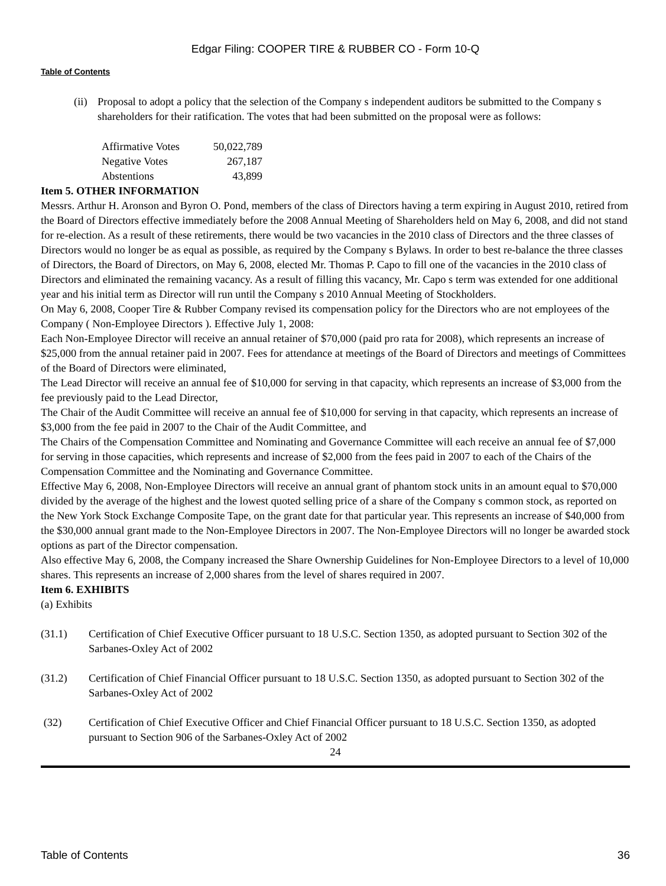Edgar Filing: COOPER TIRE & RUBBER CO - Form 10-Q
Table of Contents
(ii)
Proposal to adopt a policy that the selection of the Company s independent auditors be submitted to the Company s shareholders for their ratification. The votes that had been submitted on the proposal were as follows:
| Affirmative Votes | 50,022,789 |
| Negative Votes | 267,187 |
| Abstentions | 43,899 |
Item 5. OTHER INFORMATION
Messrs. Arthur H. Aronson and Byron O. Pond, members of the class of Directors having a term expiring in August 2010, retired from the Board of Directors effective immediately before the 2008 Annual Meeting of Shareholders held on May 6, 2008, and did not stand for re-election. As a result of these retirements, there would be two vacancies in the 2010 class of Directors and the three classes of Directors would no longer be as equal as possible, as required by the Company s Bylaws. In order to best re-balance the three classes of Directors, the Board of Directors, on May 6, 2008, elected Mr. Thomas P. Capo to fill one of the vacancies in the 2010 class of Directors and eliminated the remaining vacancy. As a result of filling this vacancy, Mr. Capo s term was extended for one additional year and his initial term as Director will run until the Company s 2010 Annual Meeting of Stockholders.
On May 6, 2008, Cooper Tire & Rubber Company revised its compensation policy for the Directors who are not employees of the Company ( Non-Employee Directors ). Effective July 1, 2008:
Each Non-Employee Director will receive an annual retainer of $70,000 (paid pro rata for 2008), which represents an increase of $25,000 from the annual retainer paid in 2007. Fees for attendance at meetings of the Board of Directors and meetings of Committees of the Board of Directors were eliminated,
The Lead Director will receive an annual fee of $10,000 for serving in that capacity, which represents an increase of $3,000 from the fee previously paid to the Lead Director,
The Chair of the Audit Committee will receive an annual fee of $10,000 for serving in that capacity, which represents an increase of $3,000 from the fee paid in 2007 to the Chair of the Audit Committee, and
The Chairs of the Compensation Committee and Nominating and Governance Committee will each receive an annual fee of $7,000 for serving in those capacities, which represents and increase of $2,000 from the fees paid in 2007 to each of the Chairs of the Compensation Committee and the Nominating and Governance Committee.
Effective May 6, 2008, Non-Employee Directors will receive an annual grant of phantom stock units in an amount equal to $70,000 divided by the average of the highest and the lowest quoted selling price of a share of the Company s common stock, as reported on the New York Stock Exchange Composite Tape, on the grant date for that particular year. This represents an increase of $40,000 from the $30,000 annual grant made to the Non-Employee Directors in 2007. The Non-Employee Directors will no longer be awarded stock options as part of the Director compensation.
Also effective May 6, 2008, the Company increased the Share Ownership Guidelines for Non-Employee Directors to a level of 10,000 shares. This represents an increase of 2,000 shares from the level of shares required in 2007.
Item 6. EXHIBITS
(a) Exhibits
(31.1) Certification of Chief Executive Officer pursuant to 18 U.S.C. Section 1350, as adopted pursuant to Section 302 of the Sarbanes-Oxley Act of 2002
(31.2) Certification of Chief Financial Officer pursuant to 18 U.S.C. Section 1350, as adopted pursuant to Section 302 of the Sarbanes-Oxley Act of 2002
(32) Certification of Chief Executive Officer and Chief Financial Officer pursuant to 18 U.S.C. Section 1350, as adopted pursuant to Section 906 of the Sarbanes-Oxley Act of 2002
24
Table of Contents 36